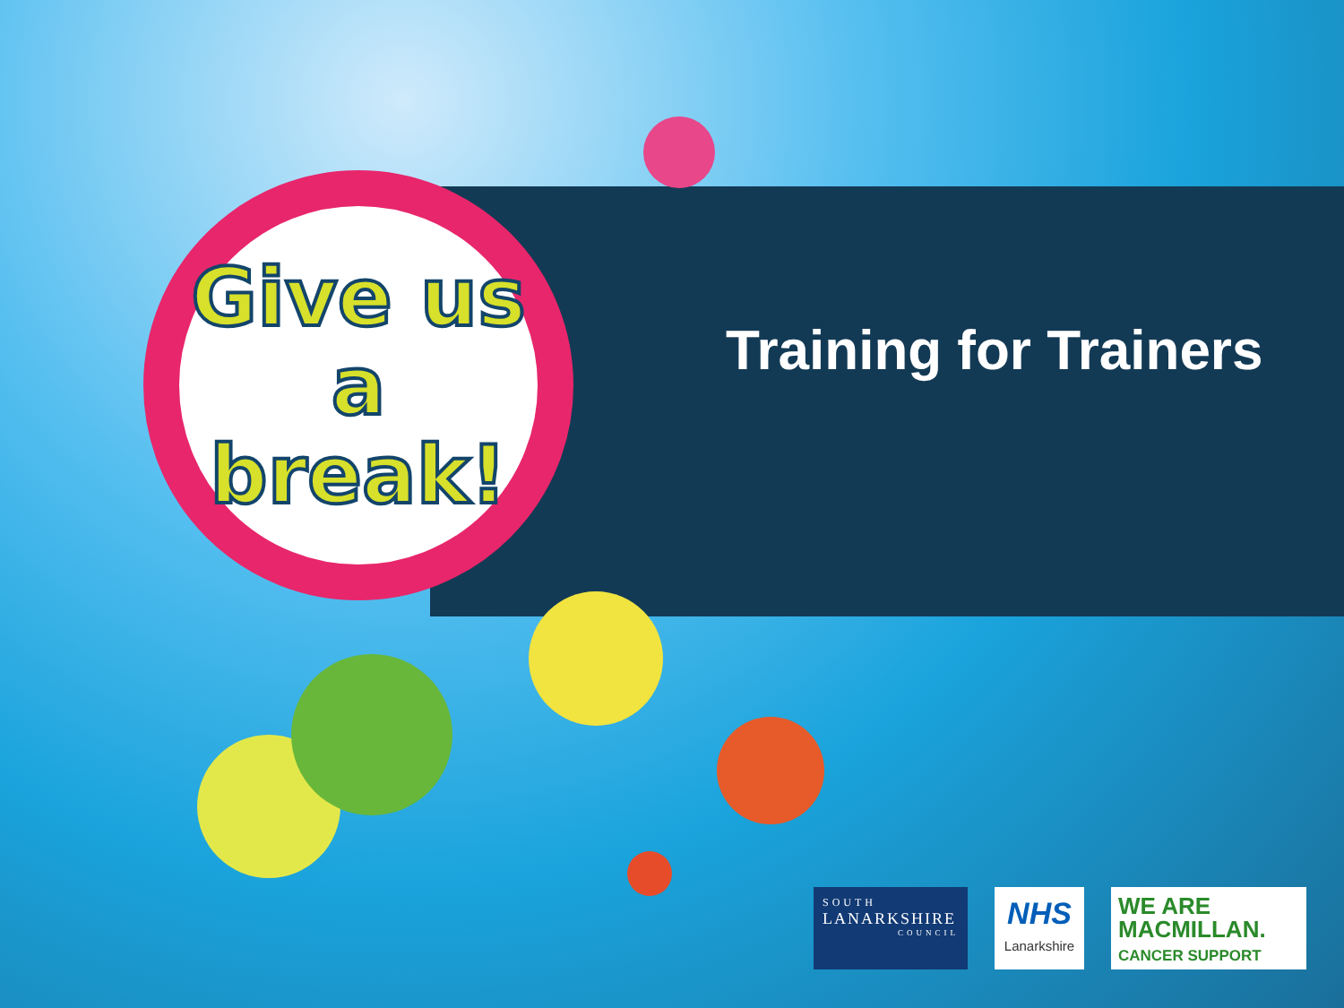Give us
a break!
Training for Trainers
SOUTH
LANARKSHIRE
COUNCIL
NHS
Lanarkshire
WE ARE
MACMILLAN.
CANCER SUPPORT